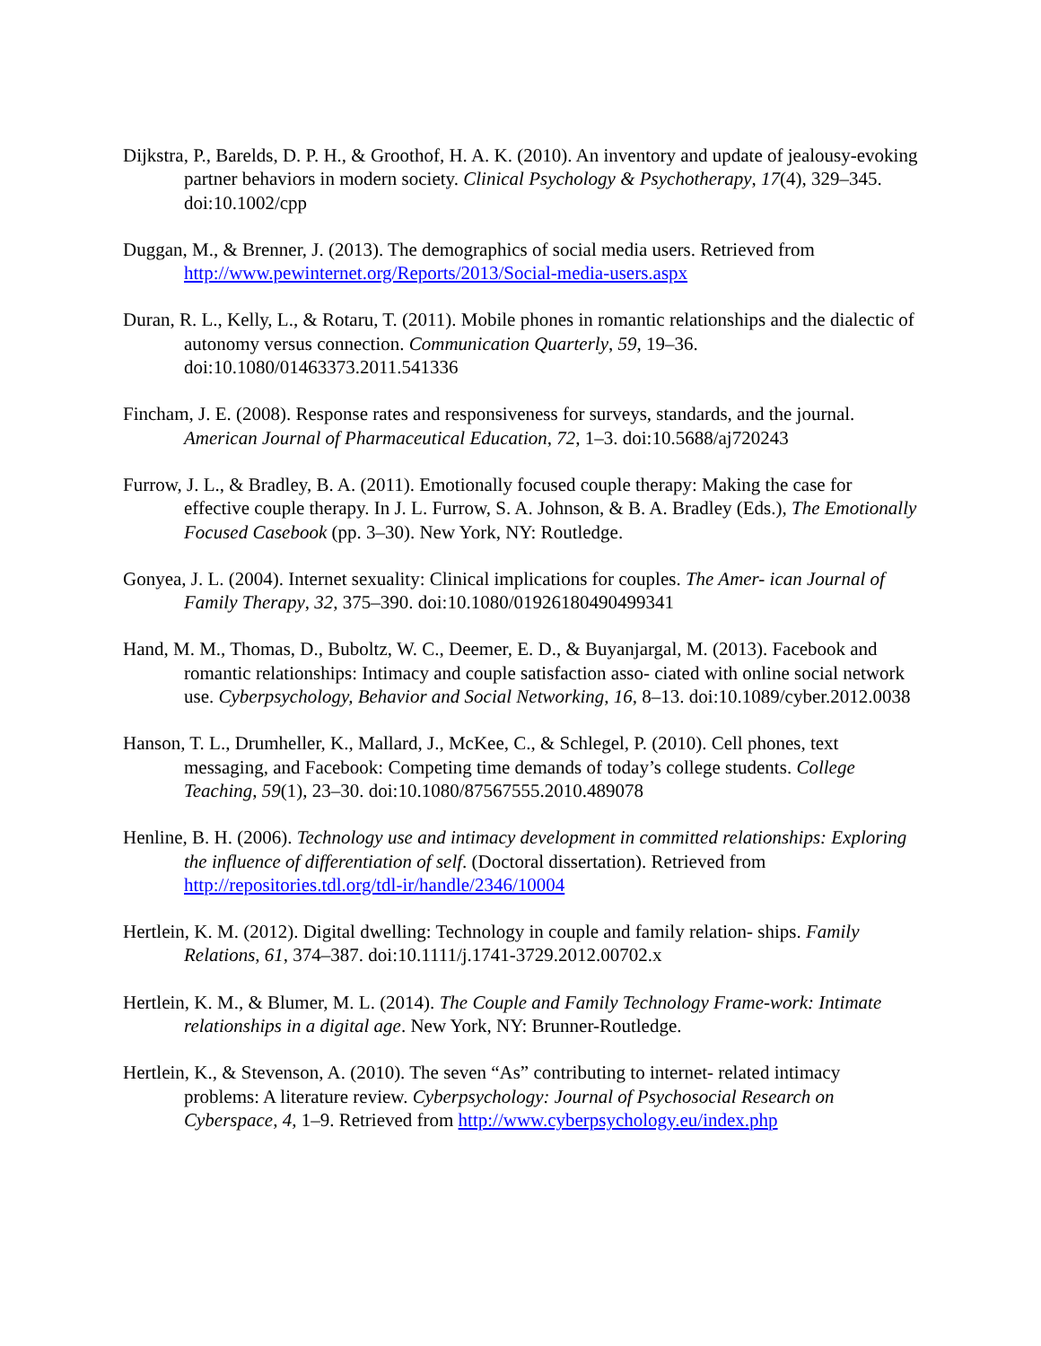Dijkstra, P., Barelds, D. P. H., & Groothof, H. A. K. (2010). An inventory and update of jealousy-evoking partner behaviors in modern society. Clinical Psychology & Psychotherapy, 17(4), 329–345. doi:10.1002/cpp
Duggan, M., & Brenner, J. (2013). The demographics of social media users. Retrieved from http://www.pewinternet.org/Reports/2013/Social-media-users.aspx
Duran, R. L., Kelly, L., & Rotaru, T. (2011). Mobile phones in romantic relationships and the dialectic of autonomy versus connection. Communication Quarterly, 59, 19–36. doi:10.1080/01463373.2011.541336
Fincham, J. E. (2008). Response rates and responsiveness for surveys, standards, and the journal. American Journal of Pharmaceutical Education, 72, 1–3. doi:10.5688/aj720243
Furrow, J. L., & Bradley, B. A. (2011). Emotionally focused couple therapy: Making the case for effective couple therapy. In J. L. Furrow, S. A. Johnson, & B. A. Bradley (Eds.), The Emotionally Focused Casebook (pp. 3–30). New York, NY: Routledge.
Gonyea, J. L. (2004). Internet sexuality: Clinical implications for couples. The Amer- ican Journal of Family Therapy, 32, 375–390. doi:10.1080/01926180490499341
Hand, M. M., Thomas, D., Buboltz, W. C., Deemer, E. D., & Buyanjargal, M. (2013). Facebook and romantic relationships: Intimacy and couple satisfaction asso- ciated with online social network use. Cyberpsychology, Behavior and Social Networking, 16, 8–13. doi:10.1089/cyber.2012.0038
Hanson, T. L., Drumheller, K., Mallard, J., McKee, C., & Schlegel, P. (2010). Cell phones, text messaging, and Facebook: Competing time demands of today’s college students. College Teaching, 59(1), 23–30. doi:10.1080/87567555.2010.489078
Henline, B. H. (2006). Technology use and intimacy development in committed relationships: Exploring the influence of differentiation of self. (Doctoral dissertation). Retrieved from http://repositories.tdl.org/tdl-ir/handle/2346/10004
Hertlein, K. M. (2012). Digital dwelling: Technology in couple and family relation- ships. Family Relations, 61, 374–387. doi:10.1111/j.1741-3729.2012.00702.x
Hertlein, K. M., & Blumer, M. L. (2014). The Couple and Family Technology Frame-work: Intimate relationships in a digital age. New York, NY: Brunner-Routledge.
Hertlein, K., & Stevenson, A. (2010). The seven “As” contributing to internet- related intimacy problems: A literature review. Cyberpsychology: Journal of Psychosocial Research on Cyberspace, 4, 1–9. Retrieved from http://www.cyberpsychology.eu/index.php